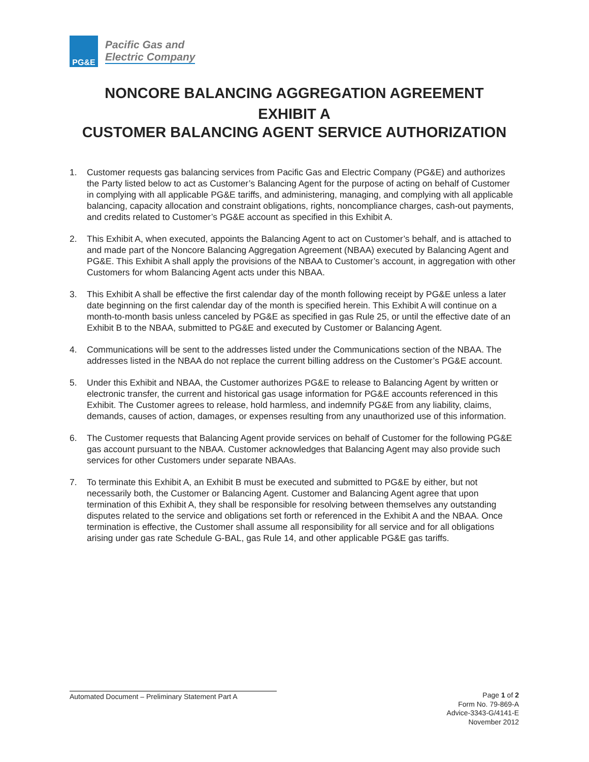PG&E
Pacific Gas and
Electric Company
NONCORE BALANCING AGGREGATION AGREEMENT
EXHIBIT A
CUSTOMER BALANCING AGENT SERVICE AUTHORIZATION
1. Customer requests gas balancing services from Pacific Gas and Electric Company (PG&E) and authorizes the Party listed below to act as Customer’s Balancing Agent for the purpose of acting on behalf of Customer in complying with all applicable PG&E tariffs, and administering, managing, and complying with all applicable balancing, capacity allocation and constraint obligations, rights, noncompliance charges, cash-out payments, and credits related to Customer’s PG&E account as specified in this Exhibit A.
2. This Exhibit A, when executed, appoints the Balancing Agent to act on Customer’s behalf, and is attached to and made part of the Noncore Balancing Aggregation Agreement (NBAA) executed by Balancing Agent and PG&E. This Exhibit A shall apply the provisions of the NBAA to Customer’s account, in aggregation with other Customers for whom Balancing Agent acts under this NBAA.
3. This Exhibit A shall be effective the first calendar day of the month following receipt by PG&E unless a later date beginning on the first calendar day of the month is specified herein. This Exhibit A will continue on a month-to-month basis unless canceled by PG&E as specified in gas Rule 25, or until the effective date of an Exhibit B to the NBAA, submitted to PG&E and executed by Customer or Balancing Agent.
4. Communications will be sent to the addresses listed under the Communications section of the NBAA. The addresses listed in the NBAA do not replace the current billing address on the Customer’s PG&E account.
5. Under this Exhibit and NBAA, the Customer authorizes PG&E to release to Balancing Agent by written or electronic transfer, the current and historical gas usage information for PG&E accounts referenced in this Exhibit. The Customer agrees to release, hold harmless, and indemnify PG&E from any liability, claims, demands, causes of action, damages, or expenses resulting from any unauthorized use of this information.
6. The Customer requests that Balancing Agent provide services on behalf of Customer for the following PG&E gas account pursuant to the NBAA. Customer acknowledges that Balancing Agent may also provide such services for other Customers under separate NBAAs.
7. To terminate this Exhibit A, an Exhibit B must be executed and submitted to PG&E by either, but not necessarily both, the Customer or Balancing Agent. Customer and Balancing Agent agree that upon termination of this Exhibit A, they shall be responsible for resolving between themselves any outstanding disputes related to the service and obligations set forth or referenced in the Exhibit A and the NBAA. Once termination is effective, the Customer shall assume all responsibility for all service and for all obligations arising under gas rate Schedule G-BAL, gas Rule 14, and other applicable PG&E gas tariffs.
Automated Document – Preliminary Statement Part A
Page 1 of 2
Form No. 79-869-A
Advice-3343-G/4141-E
November 2012